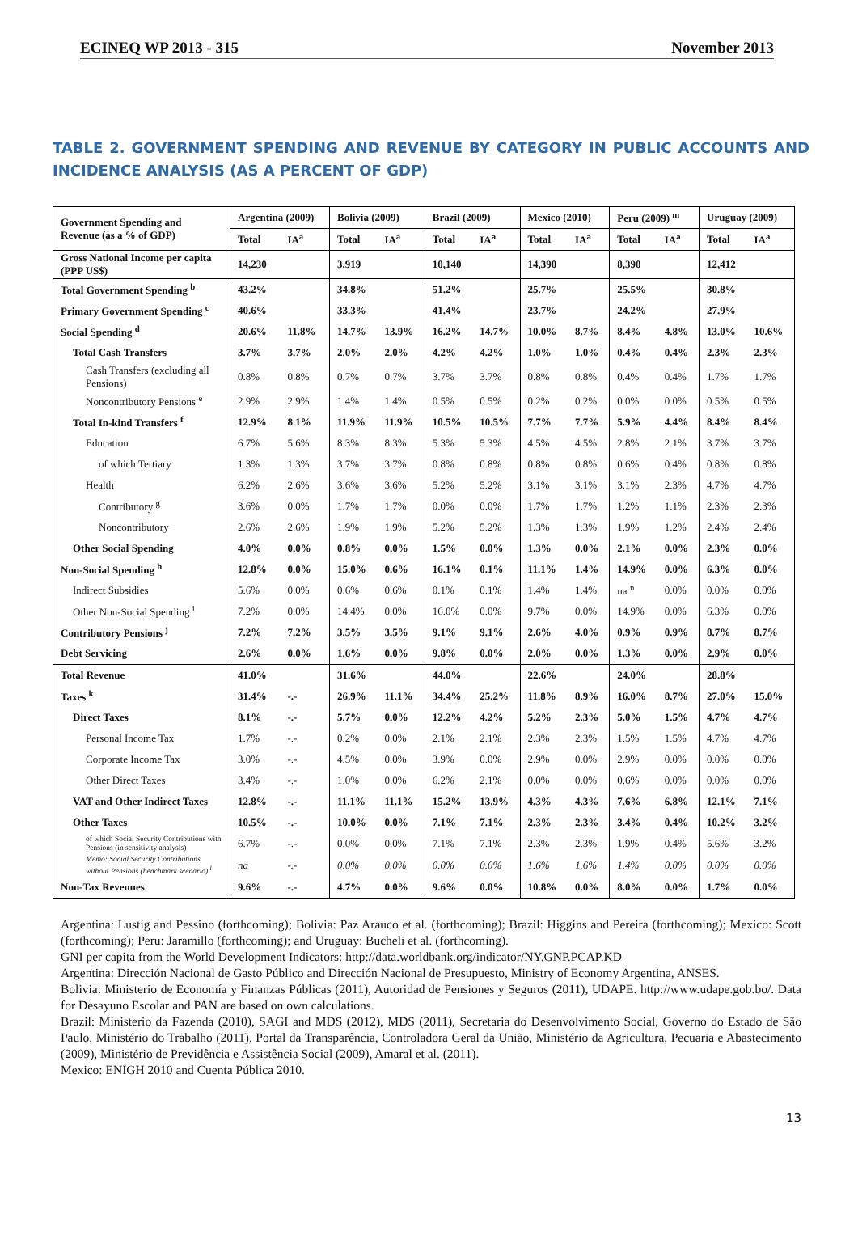ECINEQ WP 2013 - 315 November 2013
TABLE 2. GOVERNMENT SPENDING AND REVENUE BY CATEGORY IN PUBLIC ACCOUNTS AND INCIDENCE ANALYSIS (AS A PERCENT OF GDP)
| Government Spending and Revenue (as a % of GDP) | Argentina (2009) | | Bolivia (2009) | | Brazil (2009) | | Mexico (2010) | | Peru (2009) <sup>m</sup> | | Uruguay (2009) | |
| --- | --- | --- | --- | --- | --- | --- | --- | --- | --- | --- | --- | --- |
| | Total | IA<sup>a</sup> | Total | IA<sup>a</sup> | Total | IA<sup>a</sup> | Total | IA<sup>a</sup> | Total | IA<sup>a</sup> | Total | IA<sup>a</sup> |
| Gross National Income per capita (PPP US$) | 14,230 | | 3,919 | | 10,140 | | 14,390 | | 8,390 | | 12,412 | |
| Total Government Spending <sup>b</sup> | 43.2% | | 34.8% | | 51.2% | | 25.7% | | 25.5% | | 30.8% | |
| Primary Government Spending <sup>c</sup> | 40.6% | | 33.3% | | 41.4% | | 23.7% | | 24.2% | | 27.9% | |
| Social Spending <sup>d</sup> | 20.6% | 11.8% | 14.7% | 13.9% | 16.2% | 14.7% | 10.0% | 8.7% | 8.4% | 4.8% | 13.0% | 10.6% |
| Total Cash Transfers | 3.7% | 3.7% | 2.0% | 2.0% | 4.2% | 4.2% | 1.0% | 1.0% | 0.4% | 0.4% | 2.3% | 2.3% |
| Cash Transfers (excluding all Pensions) | 0.8% | 0.8% | 0.7% | 0.7% | 3.7% | 3.7% | 0.8% | 0.8% | 0.4% | 0.4% | 1.7% | 1.7% |
| Noncontributory Pensions <sup>e</sup> | 2.9% | 2.9% | 1.4% | 1.4% | 0.5% | 0.5% | 0.2% | 0.2% | 0.0% | 0.0% | 0.5% | 0.5% |
| Total In-kind Transfers <sup>f</sup> | 12.9% | 8.1% | 11.9% | 11.9% | 10.5% | 10.5% | 7.7% | 7.7% | 5.9% | 4.4% | 8.4% | 8.4% |
| Education | 6.7% | 5.6% | 8.3% | 8.3% | 5.3% | 5.3% | 4.5% | 4.5% | 2.8% | 2.1% | 3.7% | 3.7% |
| of which Tertiary | 1.3% | 1.3% | 3.7% | 3.7% | 0.8% | 0.8% | 0.8% | 0.8% | 0.6% | 0.4% | 0.8% | 0.8% |
| Health | 6.2% | 2.6% | 3.6% | 3.6% | 5.2% | 5.2% | 3.1% | 3.1% | 3.1% | 2.3% | 4.7% | 4.7% |
| Contributory <sup>g</sup> | 3.6% | 0.0% | 1.7% | 1.7% | 0.0% | 0.0% | 1.7% | 1.7% | 1.2% | 1.1% | 2.3% | 2.3% |
| Noncontributory | 2.6% | 2.6% | 1.9% | 1.9% | 5.2% | 5.2% | 1.3% | 1.3% | 1.9% | 1.2% | 2.4% | 2.4% |
| Other Social Spending | 4.0% | 0.0% | 0.8% | 0.0% | 1.5% | 0.0% | 1.3% | 0.0% | 2.1% | 0.0% | 2.3% | 0.0% |
| Non-Social Spending <sup>h</sup> | 12.8% | 0.0% | 15.0% | 0.6% | 16.1% | 0.1% | 11.1% | 1.4% | 14.9% | 0.0% | 6.3% | 0.0% |
| Indirect Subsidies | 5.6% | 0.0% | 0.6% | 0.6% | 0.1% | 0.1% | 1.4% | 1.4% | na <sup>n</sup> | 0.0% | 0.0% | 0.0% |
| Other Non-Social Spending <sup>i</sup> | 7.2% | 0.0% | 14.4% | 0.0% | 16.0% | 0.0% | 9.7% | 0.0% | 14.9% | 0.0% | 6.3% | 0.0% |
| Contributory Pensions <sup>j</sup> | 7.2% | 7.2% | 3.5% | 3.5% | 9.1% | 9.1% | 2.6% | 4.0% | 0.9% | 0.9% | 8.7% | 8.7% |
| Debt Servicing | 2.6% | 0.0% | 1.6% | 0.0% | 9.8% | 0.0% | 2.0% | 0.0% | 1.3% | 0.0% | 2.9% | 0.0% |
| Total Revenue | 41.0% | | 31.6% | | 44.0% | | 22.6% | | 24.0% | | 28.8% | |
| Taxes <sup>k</sup> | 31.4% | -.- | 26.9% | 11.1% | 34.4% | 25.2% | 11.8% | 8.9% | 16.0% | 8.7% | 27.0% | 15.0% |
| Direct Taxes | 8.1% | -.- | 5.7% | 0.0% | 12.2% | 4.2% | 5.2% | 2.3% | 5.0% | 1.5% | 4.7% | 4.7% |
| Personal Income Tax | 1.7% | -.- | 0.2% | 0.0% | 2.1% | 2.1% | 2.3% | 2.3% | 1.5% | 1.5% | 4.7% | 4.7% |
| Corporate Income Tax | 3.0% | -.- | 4.5% | 0.0% | 3.9% | 0.0% | 2.9% | 0.0% | 2.9% | 0.0% | 0.0% | 0.0% |
| Other Direct Taxes | 3.4% | -.- | 1.0% | 0.0% | 6.2% | 2.1% | 0.0% | 0.0% | 0.6% | 0.0% | 0.0% | 0.0% |
| VAT and Other Indirect Taxes | 12.8% | -.- | 11.1% | 11.1% | 15.2% | 13.9% | 4.3% | 4.3% | 7.6% | 6.8% | 12.1% | 7.1% |
| Other Taxes | 10.5% | -.- | 10.0% | 0.0% | 7.1% | 7.1% | 2.3% | 2.3% | 3.4% | 0.4% | 10.2% | 3.2% |
| of which Social Security Contributions with Pensions (in sensitivity analysis) | 6.7% | -.- | 0.0% | 0.0% | 7.1% | 7.1% | 2.3% | 2.3% | 1.9% | 0.4% | 5.6% | 3.2% |
| Memo: Social Security Contributions without Pensions (benchmark scenario) <sup>l</sup> | na | -.- | 0.0% | 0.0% | 0.0% | 0.0% | 1.6% | 1.6% | 1.4% | 0.0% | 0.0% | 0.0% |
| Non-Tax Revenues | 9.6% | -.- | 4.7% | 0.0% | 9.6% | 0.0% | 10.8% | 0.0% | 8.0% | 0.0% | 1.7% | 0.0% |
Argentina: Lustig and Pessino (forthcoming); Bolivia: Paz Arauco et al. (forthcoming); Brazil: Higgins and Pereira (forthcoming); Mexico: Scott (forthcoming); Peru: Jaramillo (forthcoming); and Uruguay: Bucheli et al. (forthcoming).
GNI per capita from the World Development Indicators: http://data.worldbank.org/indicator/NY.GNP.PCAP.KD
Argentina: Dirección Nacional de Gasto Público and Dirección Nacional de Presupuesto, Ministry of Economy Argentina, ANSES.
Bolivia: Ministerio de Economía y Finanzas Públicas (2011), Autoridad de Pensiones y Seguros (2011), UDAPE. http://www.udape.gob.bo/. Data for Desayuno Escolar and PAN are based on own calculations.
Brazil: Ministerio da Fazenda (2010), SAGI and MDS (2012), MDS (2011), Secretaria do Desenvolvimento Social, Governo do Estado de São Paulo, Ministério do Trabalho (2011), Portal da Transparência, Controladora Geral da União, Ministério da Agricultura, Pecuaria e Abastecimento (2009), Ministério de Previdência e Assistência Social (2009), Amaral et al. (2011).
Mexico: ENIGH 2010 and Cuenta Pública 2010.
13